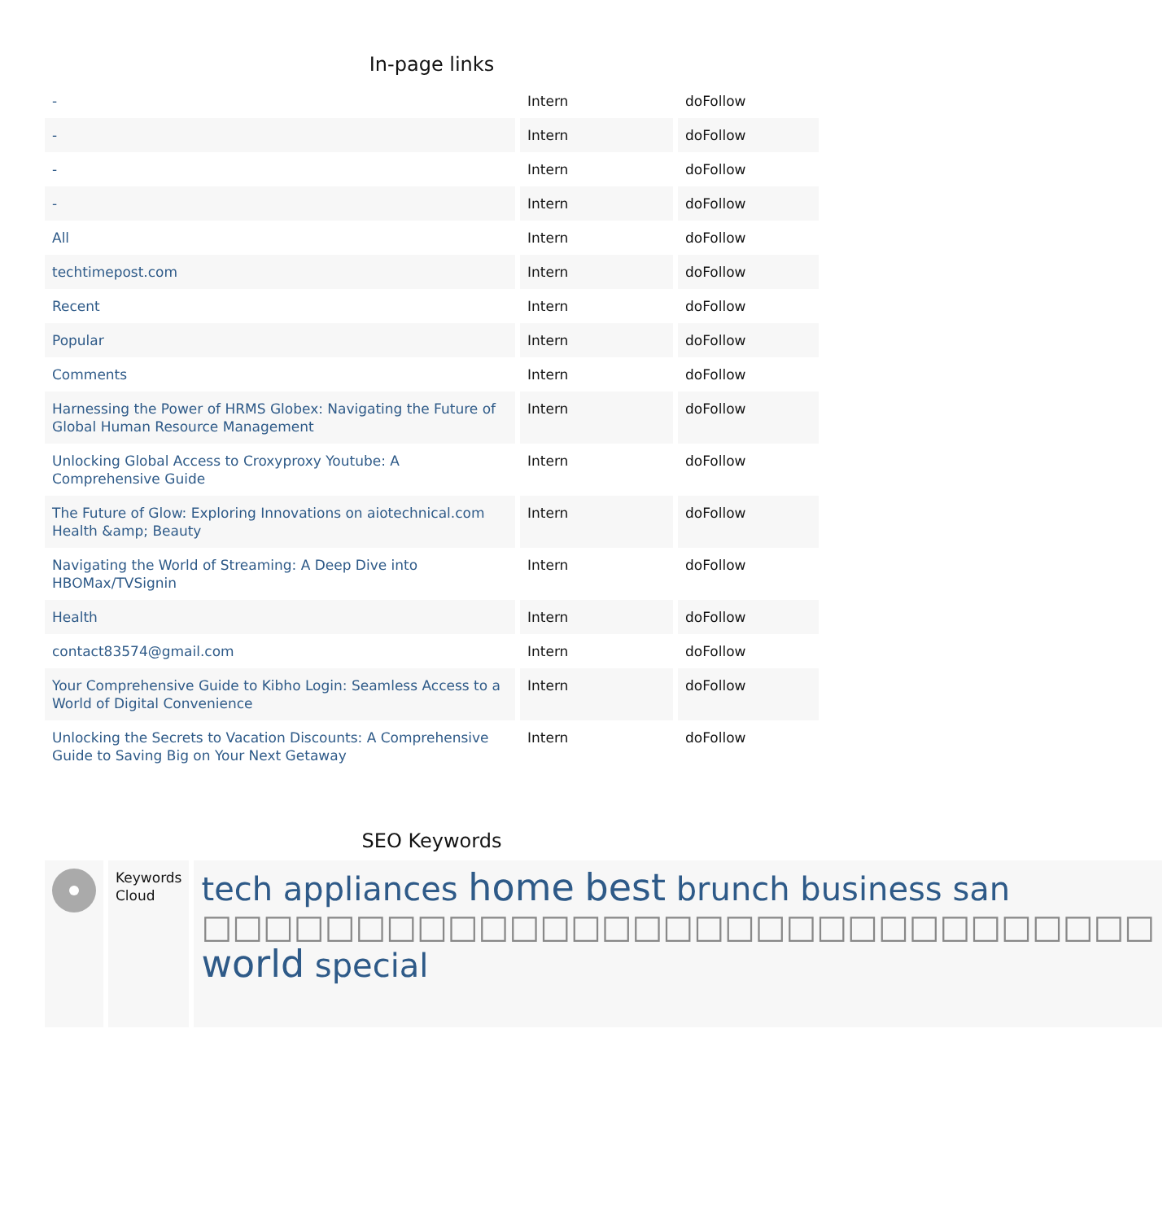In-page links
| - | Intern | doFollow |
| - | Intern | doFollow |
| - | Intern | doFollow |
| - | Intern | doFollow |
| All | Intern | doFollow |
| techtimepost.com | Intern | doFollow |
| Recent | Intern | doFollow |
| Popular | Intern | doFollow |
| Comments | Intern | doFollow |
| Harnessing the Power of HRMS Globex: Navigating the Future of Global Human Resource Management | Intern | doFollow |
| Unlocking Global Access to Croxyproxy Youtube: A Comprehensive Guide | Intern | doFollow |
| The Future of Glow: Exploring Innovations on aiotechnical.com Health &amp; Beauty | Intern | doFollow |
| Navigating the World of Streaming: A Deep Dive into HBOMax/TVSignin | Intern | doFollow |
| Health | Intern | doFollow |
| contact83574@gmail.com | Intern | doFollow |
| Your Comprehensive Guide to Kibho Login: Seamless Access to a World of Digital Convenience | Intern | doFollow |
| Unlocking the Secrets to Vacation Discounts: A Comprehensive Guide to Saving Big on Your Next Getaway | Intern | doFollow |
SEO Keywords
| | Keywords Cloud | tech appliances home best brunch business san □□□□□□□□□□□□□□□□□□□□□□□□□□□□□□□ world special |